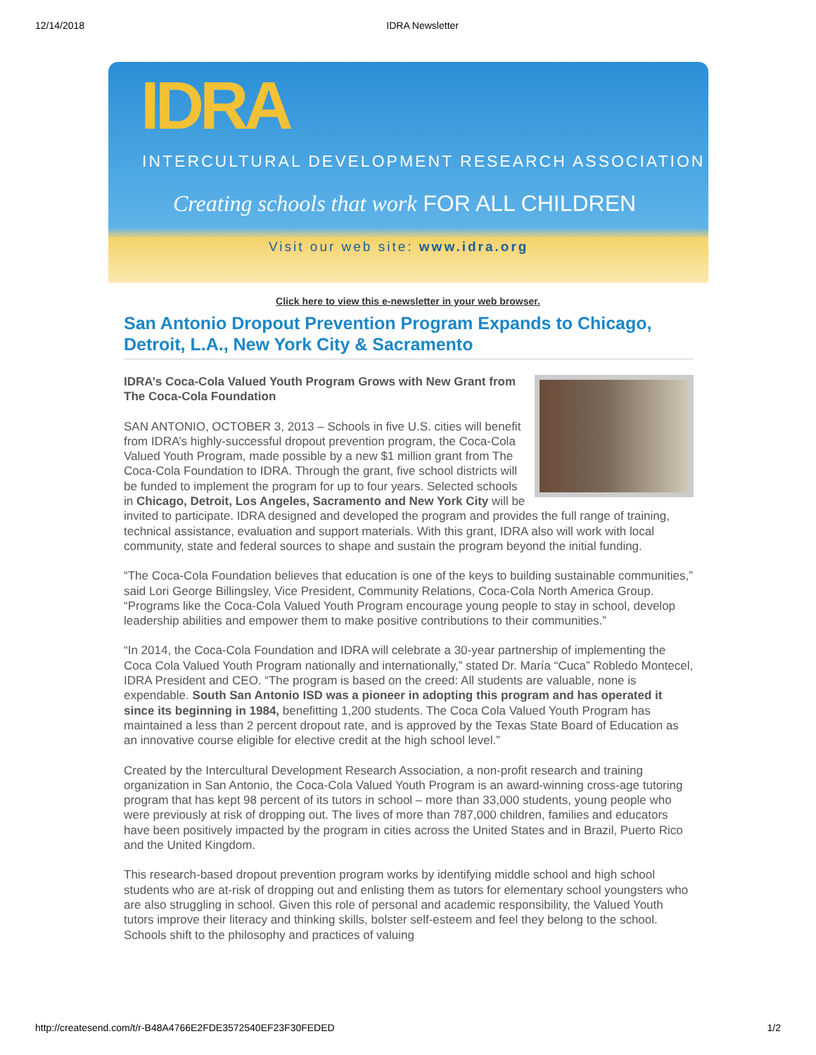12/14/2018 IDRA Newsletter
IDRA
INTERCULTURAL DEVELOPMENT RESEARCH ASSOCIATION
Creating schools that work FOR ALL CHILDREN
Visit our web site: www.idra.org
Click here to view this e-newsletter in your web browser.
San Antonio Dropout Prevention Program Expands to Chicago, Detroit, L.A., New York City & Sacramento
IDRA’s Coca-Cola Valued Youth Program Grows with New Grant from The Coca-Cola Foundation
SAN ANTONIO, OCTOBER 3, 2013 – Schools in five U.S. cities will benefit from IDRA’s highly-successful dropout prevention program, the Coca-Cola Valued Youth Program, made possible by a new $1 million grant from The Coca-Cola Foundation to IDRA. Through the grant, five school districts will be funded to implement the program for up to four years. Selected schools in Chicago, Detroit, Los Angeles, Sacramento and New York City will be invited to participate. IDRA designed and developed the program and provides the full range of training, technical assistance, evaluation and support materials. With this grant, IDRA also will work with local community, state and federal sources to shape and sustain the program beyond the initial funding.
“The Coca-Cola Foundation believes that education is one of the keys to building sustainable communities,” said Lori George Billingsley, Vice President, Community Relations, Coca-Cola North America Group. “Programs like the Coca-Cola Valued Youth Program encourage young people to stay in school, develop leadership abilities and empower them to make positive contributions to their communities.”
“In 2014, the Coca-Cola Foundation and IDRA will celebrate a 30-year partnership of implementing the Coca Cola Valued Youth Program nationally and internationally,” stated Dr. María “Cuca” Robledo Montecel, IDRA President and CEO. “The program is based on the creed: All students are valuable, none is expendable. South San Antonio ISD was a pioneer in adopting this program and has operated it since its beginning in 1984, benefitting 1,200 students. The Coca Cola Valued Youth Program has maintained a less than 2 percent dropout rate, and is approved by the Texas State Board of Education as an innovative course eligible for elective credit at the high school level.”
Created by the Intercultural Development Research Association, a non-profit research and training organization in San Antonio, the Coca-Cola Valued Youth Program is an award-winning cross-age tutoring program that has kept 98 percent of its tutors in school – more than 33,000 students, young people who were previously at risk of dropping out. The lives of more than 787,000 children, families and educators have been positively impacted by the program in cities across the United States and in Brazil, Puerto Rico and the United Kingdom.
This research-based dropout prevention program works by identifying middle school and high school students who are at-risk of dropping out and enlisting them as tutors for elementary school youngsters who are also struggling in school. Given this role of personal and academic responsibility, the Valued Youth tutors improve their literacy and thinking skills, bolster self-esteem and feel they belong to the school. Schools shift to the philosophy and practices of valuing
http://createsend.com/t/r-B48A4766E2FDE3572540EF23F30FEDED 1/2